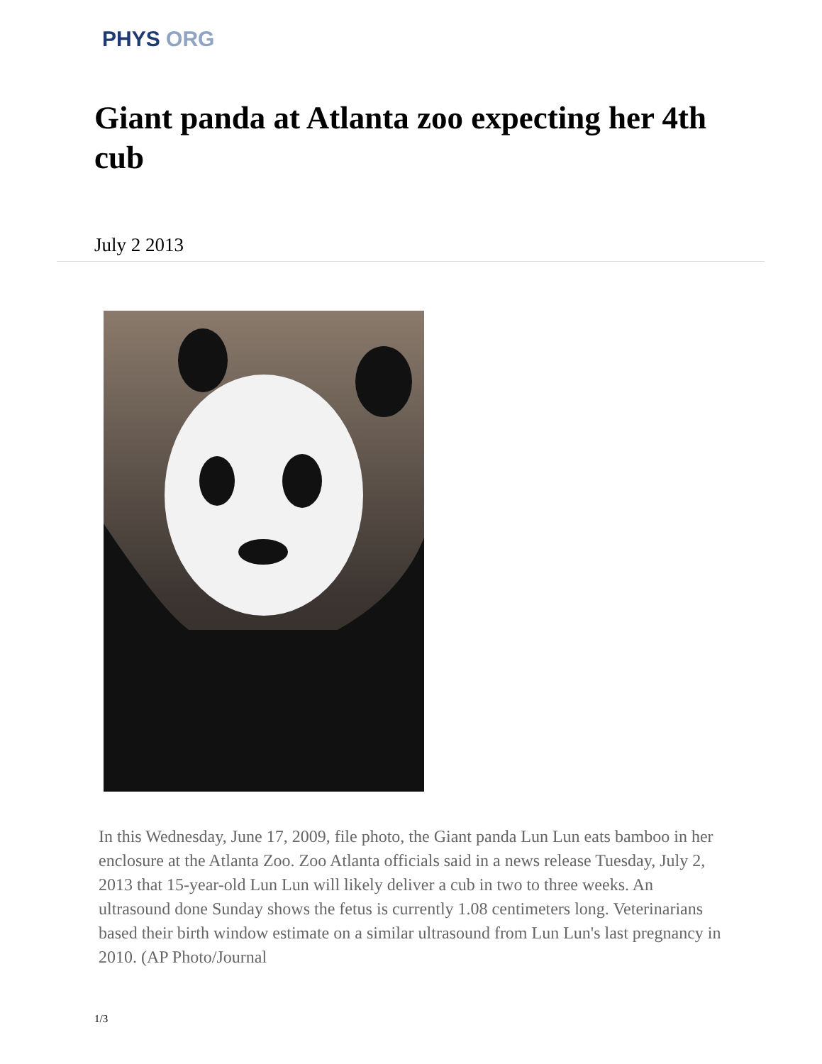PHYS ORG
Giant panda at Atlanta zoo expecting her 4th cub
July 2 2013
In this Wednesday, June 17, 2009, file photo, the Giant panda Lun Lun eats bamboo in her enclosure at the Atlanta Zoo. Zoo Atlanta officials said in a news release Tuesday, July 2, 2013 that 15-year-old Lun Lun will likely deliver a cub in two to three weeks. An ultrasound done Sunday shows the fetus is currently 1.08 centimeters long. Veterinarians based their birth window estimate on a similar ultrasound from Lun Lun's last pregnancy in 2010. (AP Photo/Journal
1/3